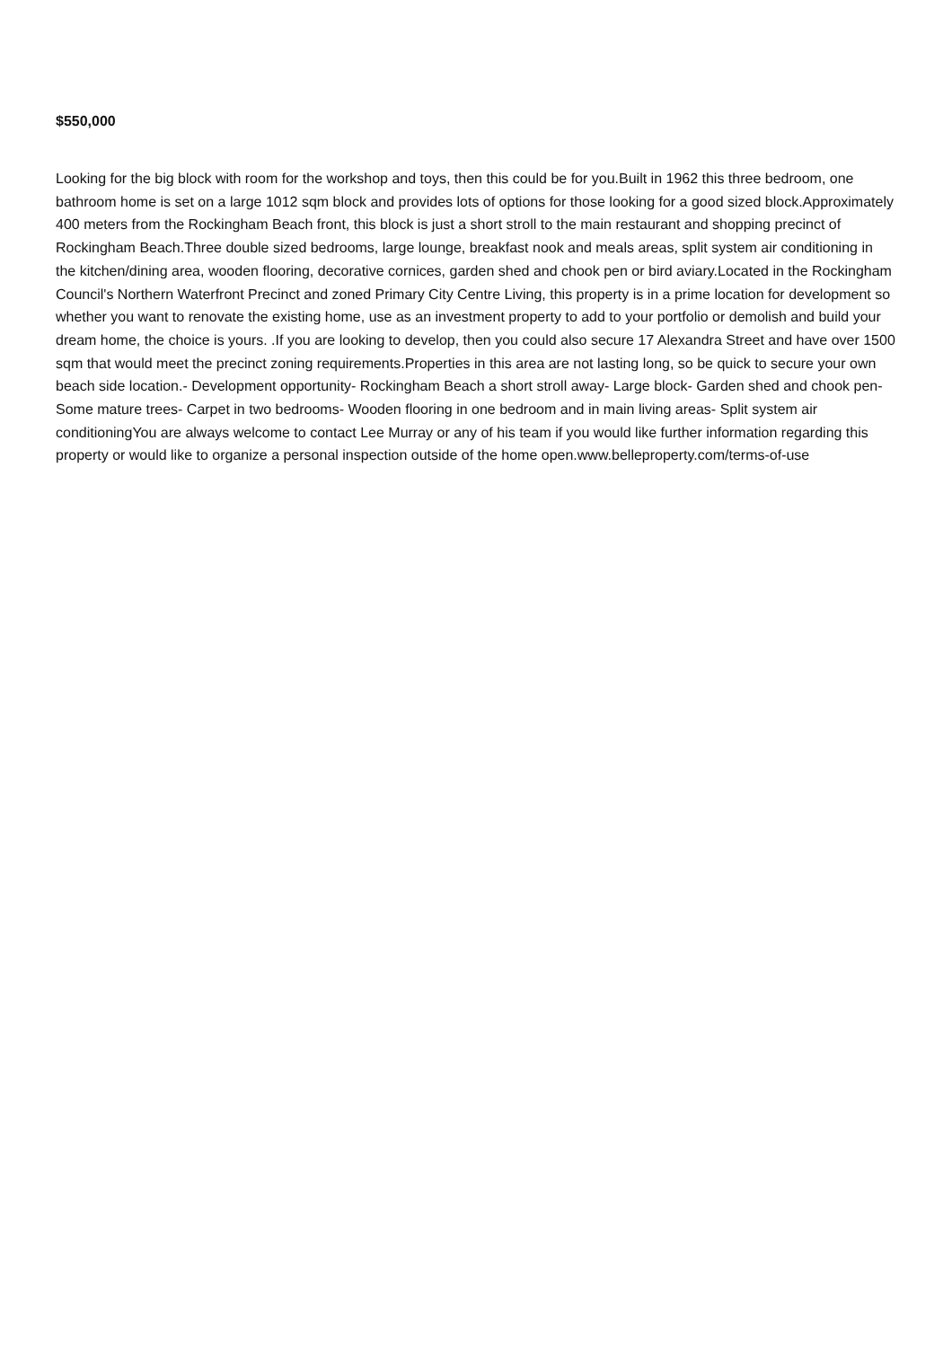$550,000
Looking for the big block with room for the workshop and toys, then this could be for you.Built in 1962 this three bedroom, one bathroom home is set on a large 1012 sqm block and provides lots of options for those looking for a good sized block.Approximately 400 meters from the Rockingham Beach front, this block is just a short stroll to the main restaurant and shopping precinct of Rockingham Beach.Three double sized bedrooms, large lounge, breakfast nook and meals areas, split system air conditioning in the kitchen/dining area, wooden flooring, decorative cornices, garden shed and chook pen or bird aviary.Located in the Rockingham Council's Northern Waterfront Precinct and zoned Primary City Centre Living, this property is in a prime location for development so whether you want to renovate the existing home, use as an investment property to add to your portfolio or demolish and build your dream home, the choice is yours. .If you are looking to develop, then you could also secure 17 Alexandra Street and have over 1500 sqm that would meet the precinct zoning requirements.Properties in this area are not lasting long, so be quick to secure your own beach side location.- Development opportunity- Rockingham Beach a short stroll away- Large block- Garden shed and chook pen- Some mature trees- Carpet in two bedrooms- Wooden flooring in one bedroom and in main living areas- Split system air conditioningYou are always welcome to contact Lee Murray or any of his team if you would like further information regarding this property or would like to organize a personal inspection outside of the home open.www.belleproperty.com/terms-of-use